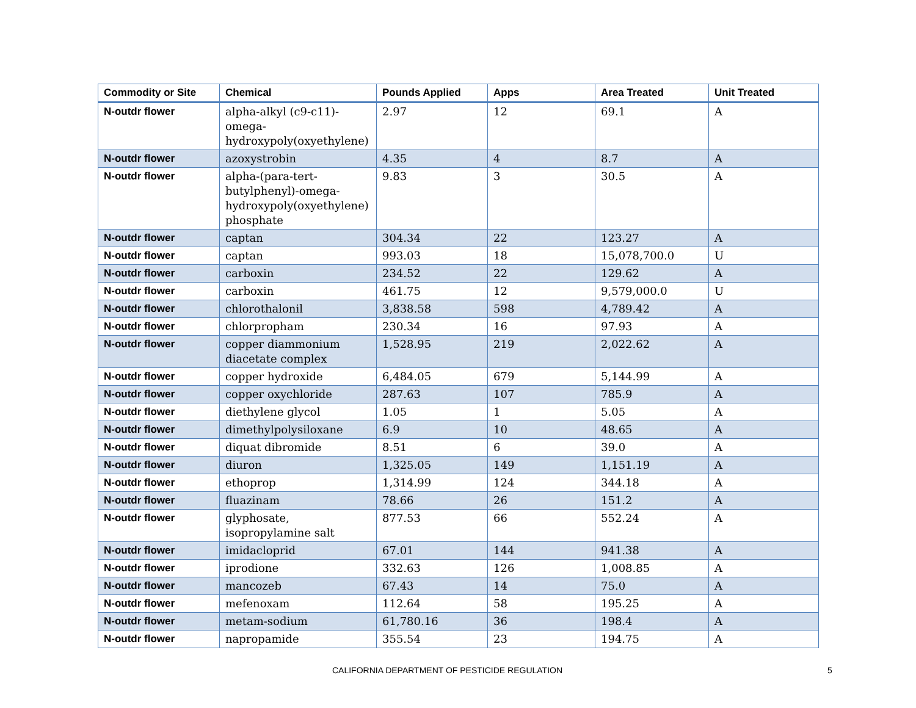| Commodity or Site | Chemical | Pounds Applied | Apps | Area Treated | Unit Treated |
| --- | --- | --- | --- | --- | --- |
| N-outdr flower | alpha-alkyl (c9-c11)-omega-hydroxypoly(oxyethylene) | 2.97 | 12 | 69.1 | A |
| N-outdr flower | azoxystrobin | 4.35 | 4 | 8.7 | A |
| N-outdr flower | alpha-(para-tert-butylphenyl)-omega-hydroxypoly(oxyethylene) phosphate | 9.83 | 3 | 30.5 | A |
| N-outdr flower | captan | 304.34 | 22 | 123.27 | A |
| N-outdr flower | captan | 993.03 | 18 | 15,078,700.0 | U |
| N-outdr flower | carboxin | 234.52 | 22 | 129.62 | A |
| N-outdr flower | carboxin | 461.75 | 12 | 9,579,000.0 | U |
| N-outdr flower | chlorothalonil | 3,838.58 | 598 | 4,789.42 | A |
| N-outdr flower | chlorpropham | 230.34 | 16 | 97.93 | A |
| N-outdr flower | copper diammonium diacetate complex | 1,528.95 | 219 | 2,022.62 | A |
| N-outdr flower | copper hydroxide | 6,484.05 | 679 | 5,144.99 | A |
| N-outdr flower | copper oxychloride | 287.63 | 107 | 785.9 | A |
| N-outdr flower | diethylene glycol | 1.05 | 1 | 5.05 | A |
| N-outdr flower | dimethylpolysiloxane | 6.9 | 10 | 48.65 | A |
| N-outdr flower | diquat dibromide | 8.51 | 6 | 39.0 | A |
| N-outdr flower | diuron | 1,325.05 | 149 | 1,151.19 | A |
| N-outdr flower | ethoprop | 1,314.99 | 124 | 344.18 | A |
| N-outdr flower | fluazinam | 78.66 | 26 | 151.2 | A |
| N-outdr flower | glyphosate, isopropylamine salt | 877.53 | 66 | 552.24 | A |
| N-outdr flower | imidacloprid | 67.01 | 144 | 941.38 | A |
| N-outdr flower | iprodione | 332.63 | 126 | 1,008.85 | A |
| N-outdr flower | mancozeb | 67.43 | 14 | 75.0 | A |
| N-outdr flower | mefenoxam | 112.64 | 58 | 195.25 | A |
| N-outdr flower | metam-sodium | 61,780.16 | 36 | 198.4 | A |
| N-outdr flower | napropamide | 355.54 | 23 | 194.75 | A |
CALIFORNIA DEPARTMENT OF PESTICIDE REGULATION 5